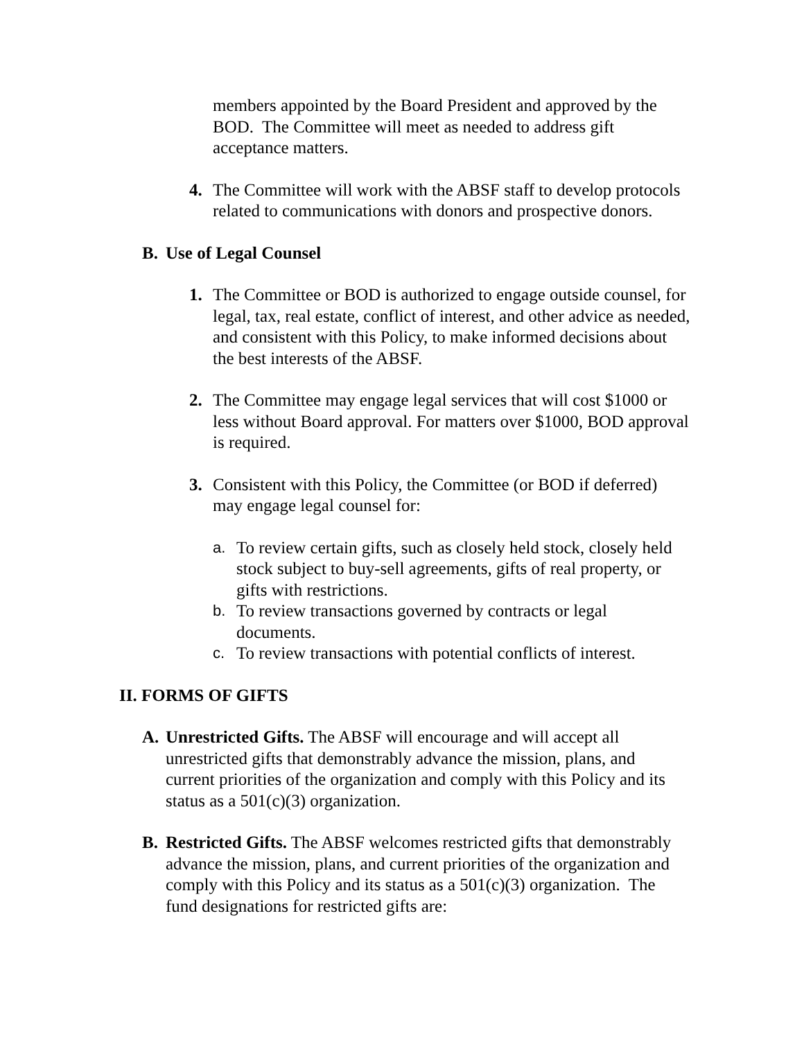members appointed by the Board President and approved by the BOD. The Committee will meet as needed to address gift acceptance matters.
4. The Committee will work with the ABSF staff to develop protocols related to communications with donors and prospective donors.
B. Use of Legal Counsel
1. The Committee or BOD is authorized to engage outside counsel, for legal, tax, real estate, conflict of interest, and other advice as needed, and consistent with this Policy, to make informed decisions about the best interests of the ABSF.
2. The Committee may engage legal services that will cost $1000 or less without Board approval. For matters over $1000, BOD approval is required.
3. Consistent with this Policy, the Committee (or BOD if deferred) may engage legal counsel for:
a. To review certain gifts, such as closely held stock, closely held stock subject to buy-sell agreements, gifts of real property, or gifts with restrictions.
b. To review transactions governed by contracts or legal documents.
c. To review transactions with potential conflicts of interest.
II. FORMS OF GIFTS
A. Unrestricted Gifts. The ABSF will encourage and will accept all unrestricted gifts that demonstrably advance the mission, plans, and current priorities of the organization and comply with this Policy and its status as a 501(c)(3) organization.
B. Restricted Gifts. The ABSF welcomes restricted gifts that demonstrably advance the mission, plans, and current priorities of the organization and comply with this Policy and its status as a 501(c)(3) organization. The fund designations for restricted gifts are: